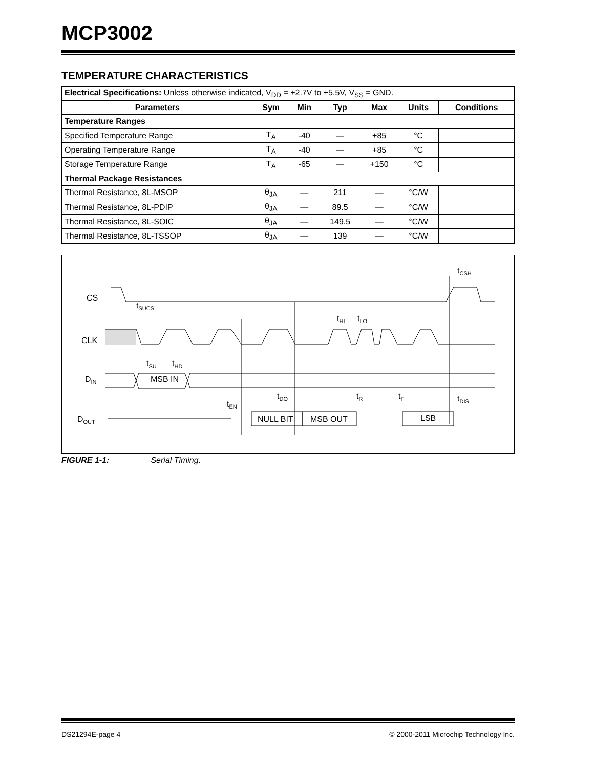MCP3002
TEMPERATURE CHARACTERISTICS
| Electrical Specifications: Unless otherwise indicated, V<sub>DD</sub> = +2.7V to +5.5V, V<sub>SS</sub> = GND. | | | | | | |
| Parameters | Sym | Min | Typ | Max | Units | Conditions |
| Temperature Ranges | | | | | | |
| Specified Temperature Range | T<sub>A</sub> | -40 | — | +85 | °C | |
| Operating Temperature Range | T<sub>A</sub> | -40 | — | +85 | °C | |
| Storage Temperature Range | T<sub>A</sub> | -65 | — | +150 | °C | |
| Thermal Package Resistances | | | | | | |
| Thermal Resistance, 8L-MSOP | θ<sub>JA</sub> | — | 211 | — | °C/W | |
| Thermal Resistance, 8L-PDIP | θ<sub>JA</sub> | — | 89.5 | — | °C/W | |
| Thermal Resistance, 8L-SOIC | θ<sub>JA</sub> | — | 149.5 | — | °C/W | |
| Thermal Resistance, 8L-TSSOP | θ<sub>JA</sub> | — | 139 | — | °C/W | |
CS
CLK
DIN
DOUT
MSB IN
NULL BIT
MSB OUT
LSB
tSUCS
tCSH
tHI
tLO
tSU
tHD
tEN
tDO
tR
tF
tDIS
FIGURE 1-1: Serial Timing.
DS21294E-page 4 © 2000-2011 Microchip Technology Inc.